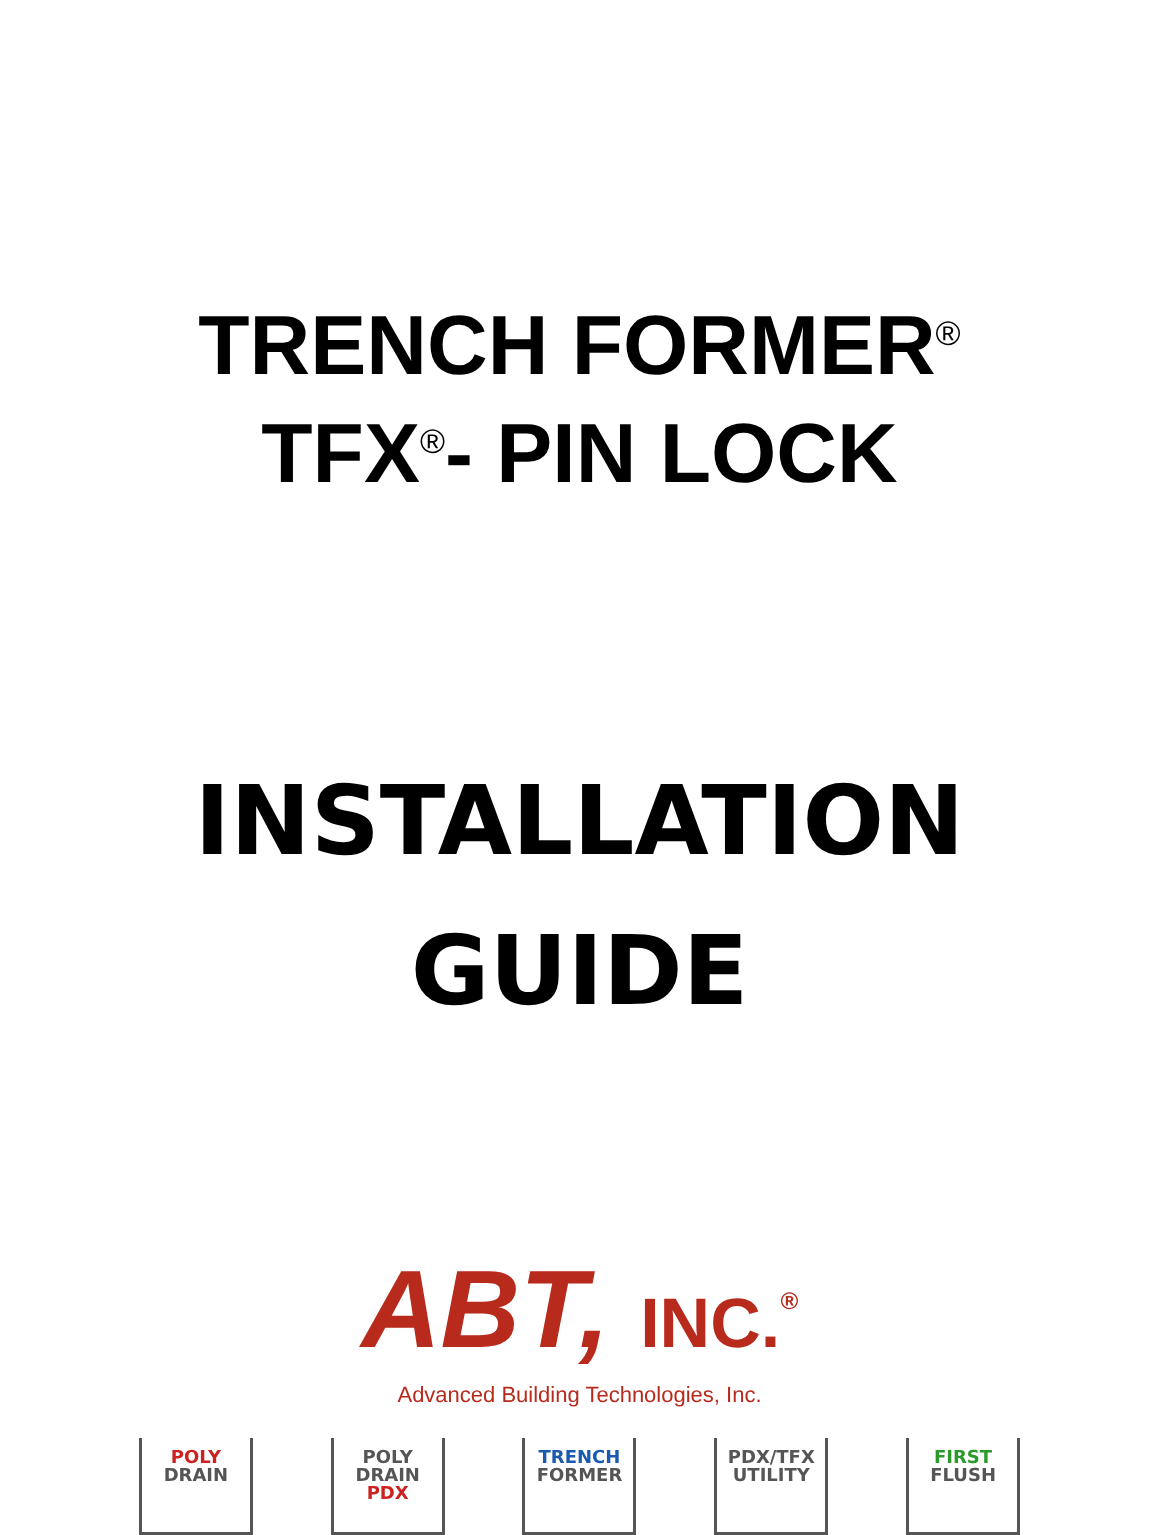TRENCH FORMER<sup>®</sup>
TFX<sup>®</sup>- PIN LOCK
INSTALLATION
GUIDE
ABT, INC.<sup>®</sup>
Advanced Building Technologies, Inc.
POLY
DRAIN
POLY
DRAIN
PDX
TRENCH
FORMER
PDX/TFX
UTILITY
FIRST
FLUSH